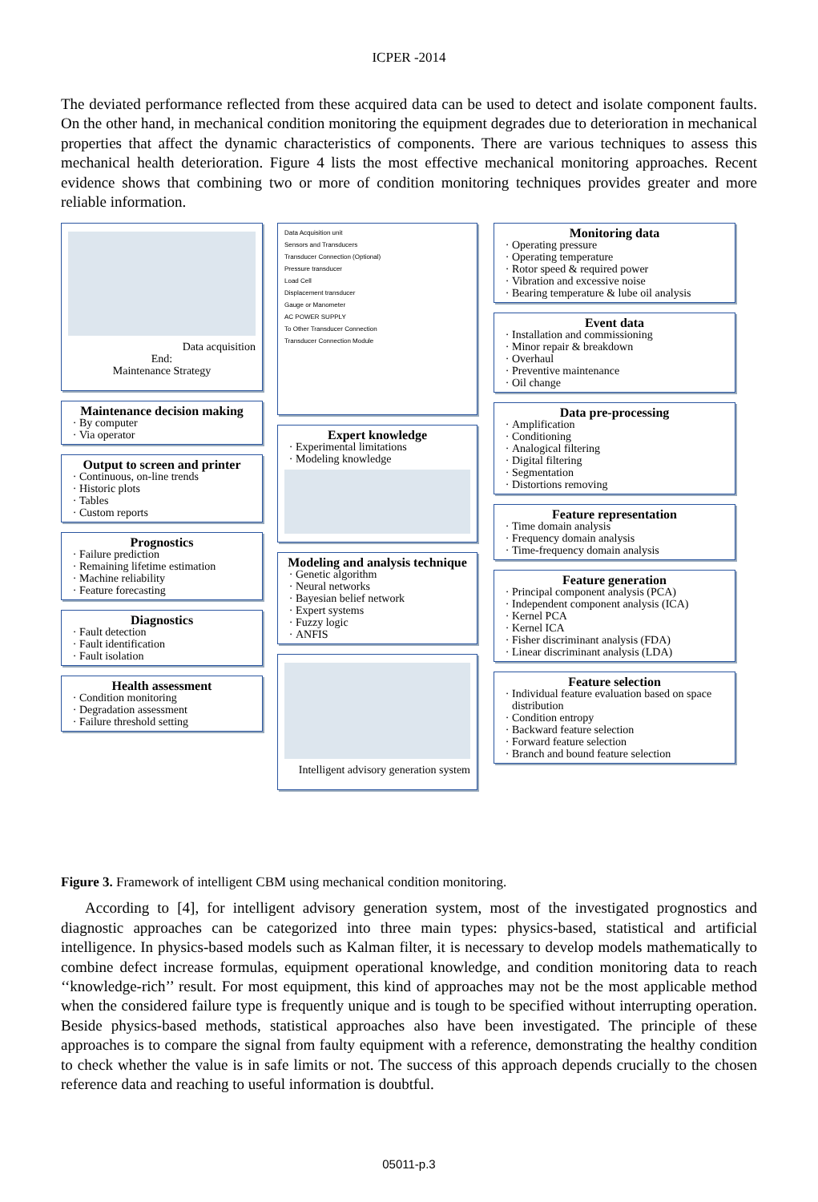ICPER -2014
The deviated performance reflected from these acquired data can be used to detect and isolate component faults. On the other hand, in mechanical condition monitoring the equipment degrades due to deterioration in mechanical properties that affect the dynamic characteristics of components. There are various techniques to assess this mechanical health deterioration. Figure 4 lists the most effective mechanical monitoring approaches. Recent evidence shows that combining two or more of condition monitoring techniques provides greater and more reliable information.
Data acquisition
End:
Maintenance Strategy
Maintenance decision making
By computer
Via operator
Output to screen and printer
Continuous, on-line trends
Historic plots
Tables
Custom reports
Prognostics
Failure prediction
Remaining lifetime estimation
Machine reliability
Feature forecasting
Diagnostics
Fault detection
Fault identification
Fault isolation
Health assessment
Condition monitoring
Degradation assessment
Failure threshold setting
Data Acquisition unit
Sensors and Transducers
Transducer Connection (Optional)
Pressure transducer
Load Cell
Displacement transducer
Gauge or Manometer
AC POWER SUPPLY
To Other Transducer Connection
Transducer Connection Module
Expert knowledge
Experimental limitations
Modeling knowledge
Modeling and analysis technique
Genetic algorithm
Neural networks
Bayesian belief network
Expert systems
Fuzzy logic
ANFIS
Intelligent advisory generation system
Monitoring data
Operating pressure
Operating temperature
Rotor speed & required power
Vibration and excessive noise
Bearing temperature & lube oil analysis
Event data
Installation and commissioning
Minor repair & breakdown
Overhaul
Preventive maintenance
Oil change
Data pre-processing
Amplification
Conditioning
Analogical filtering
Digital filtering
Segmentation
Distortions removing
Feature representation
Time domain analysis
Frequency domain analysis
Time-frequency domain analysis
Feature generation
Principal component analysis (PCA)
Independent component analysis (ICA)
Kernel PCA
Kernel ICA
Fisher discriminant analysis (FDA)
Linear discriminant analysis (LDA)
Feature selection
Individual feature evaluation based on space distribution
Condition entropy
Backward feature selection
Forward feature selection
Branch and bound feature selection
Figure 3. Framework of intelligent CBM using mechanical condition monitoring.
According to [4], for intelligent advisory generation system, most of the investigated prognostics and diagnostic approaches can be categorized into three main types: physics-based, statistical and artificial intelligence. In physics-based models such as Kalman filter, it is necessary to develop models mathematically to combine defect increase formulas, equipment operational knowledge, and condition monitoring data to reach ‘‘knowledge-rich’’ result. For most equipment, this kind of approaches may not be the most applicable method when the considered failure type is frequently unique and is tough to be specified without interrupting operation. Beside physics-based methods, statistical approaches also have been investigated. The principle of these approaches is to compare the signal from faulty equipment with a reference, demonstrating the healthy condition to check whether the value is in safe limits or not. The success of this approach depends crucially to the chosen reference data and reaching to useful information is doubtful.
05011-p.3